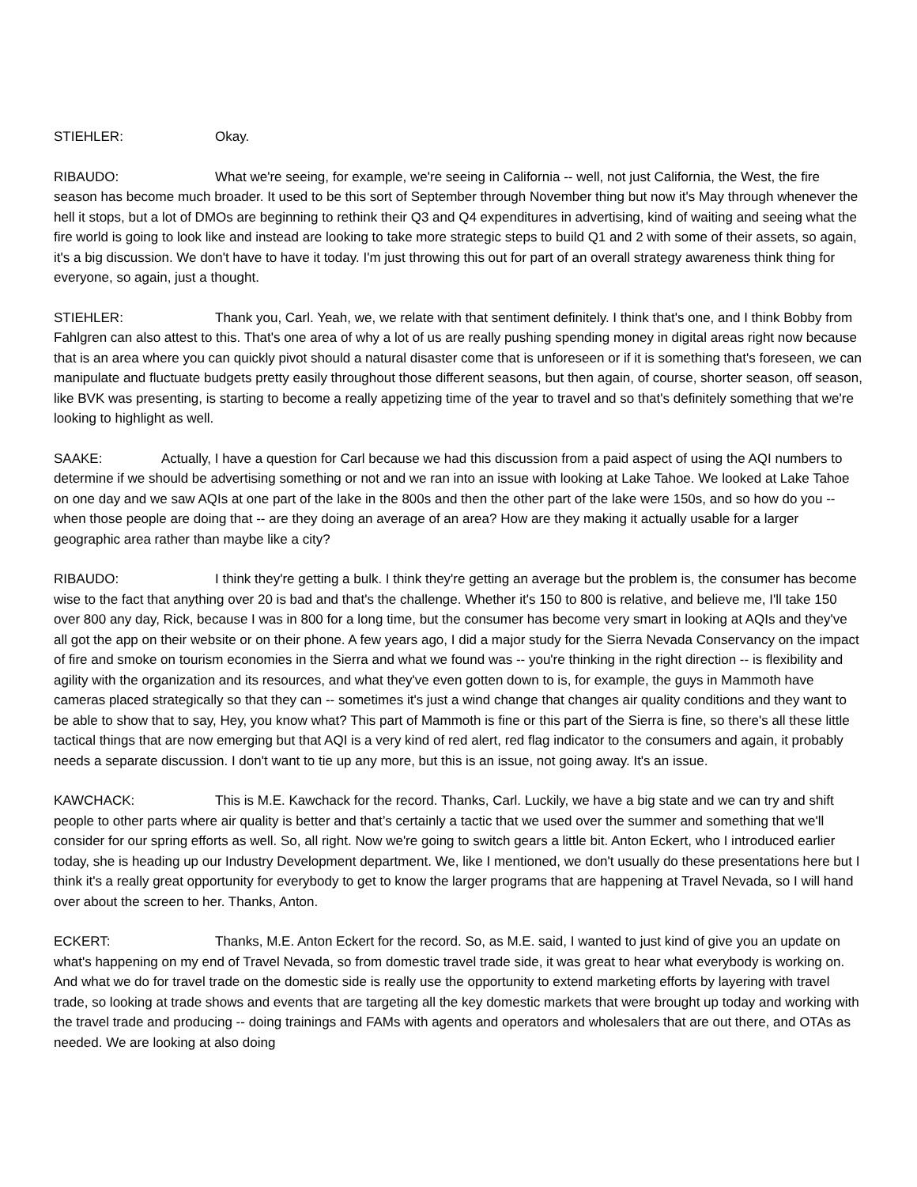STIEHLER: Okay.
RIBAUDO: What we're seeing, for example, we're seeing in California -- well, not just California, the West, the fire season has become much broader. It used to be this sort of September through November thing but now it's May through whenever the hell it stops, but a lot of DMOs are beginning to rethink their Q3 and Q4 expenditures in advertising, kind of waiting and seeing what the fire world is going to look like and instead are looking to take more strategic steps to build Q1 and 2 with some of their assets, so again, it's a big discussion. We don't have to have it today. I'm just throwing this out for part of an overall strategy awareness think thing for everyone, so again, just a thought.
STIEHLER: Thank you, Carl. Yeah, we, we relate with that sentiment definitely. I think that's one, and I think Bobby from Fahlgren can also attest to this. That's one area of why a lot of us are really pushing spending money in digital areas right now because that is an area where you can quickly pivot should a natural disaster come that is unforeseen or if it is something that's foreseen, we can manipulate and fluctuate budgets pretty easily throughout those different seasons, but then again, of course, shorter season, off season, like BVK was presenting, is starting to become a really appetizing time of the year to travel and so that's definitely something that we're looking to highlight as well.
SAAKE: Actually, I have a question for Carl because we had this discussion from a paid aspect of using the AQI numbers to determine if we should be advertising something or not and we ran into an issue with looking at Lake Tahoe. We looked at Lake Tahoe on one day and we saw AQIs at one part of the lake in the 800s and then the other part of the lake were 150s, and so how do you -- when those people are doing that -- are they doing an average of an area? How are they making it actually usable for a larger geographic area rather than maybe like a city?
RIBAUDO: I think they're getting a bulk. I think they're getting an average but the problem is, the consumer has become wise to the fact that anything over 20 is bad and that's the challenge. Whether it's 150 to 800 is relative, and believe me, I'll take 150 over 800 any day, Rick, because I was in 800 for a long time, but the consumer has become very smart in looking at AQIs and they've all got the app on their website or on their phone. A few years ago, I did a major study for the Sierra Nevada Conservancy on the impact of fire and smoke on tourism economies in the Sierra and what we found was -- you're thinking in the right direction -- is flexibility and agility with the organization and its resources, and what they've even gotten down to is, for example, the guys in Mammoth have cameras placed strategically so that they can -- sometimes it's just a wind change that changes air quality conditions and they want to be able to show that to say, Hey, you know what? This part of Mammoth is fine or this part of the Sierra is fine, so there's all these little tactical things that are now emerging but that AQI is a very kind of red alert, red flag indicator to the consumers and again, it probably needs a separate discussion. I don't want to tie up any more, but this is an issue, not going away. It's an issue.
KAWCHACK: This is M.E. Kawchack for the record. Thanks, Carl. Luckily, we have a big state and we can try and shift people to other parts where air quality is better and that’s certainly a tactic that we used over the summer and something that we'll consider for our spring efforts as well. So, all right. Now we're going to switch gears a little bit. Anton Eckert, who I introduced earlier today, she is heading up our Industry Development department. We, like I mentioned, we don't usually do these presentations here but I think it's a really great opportunity for everybody to get to know the larger programs that are happening at Travel Nevada, so I will hand over about the screen to her. Thanks, Anton.
ECKERT: Thanks, M.E. Anton Eckert for the record. So, as M.E. said, I wanted to just kind of give you an update on what's happening on my end of Travel Nevada, so from domestic travel trade side, it was great to hear what everybody is working on. And what we do for travel trade on the domestic side is really use the opportunity to extend marketing efforts by layering with travel trade, so looking at trade shows and events that are targeting all the key domestic markets that were brought up today and working with the travel trade and producing -- doing trainings and FAMs with agents and operators and wholesalers that are out there, and OTAs as needed. We are looking at also doing